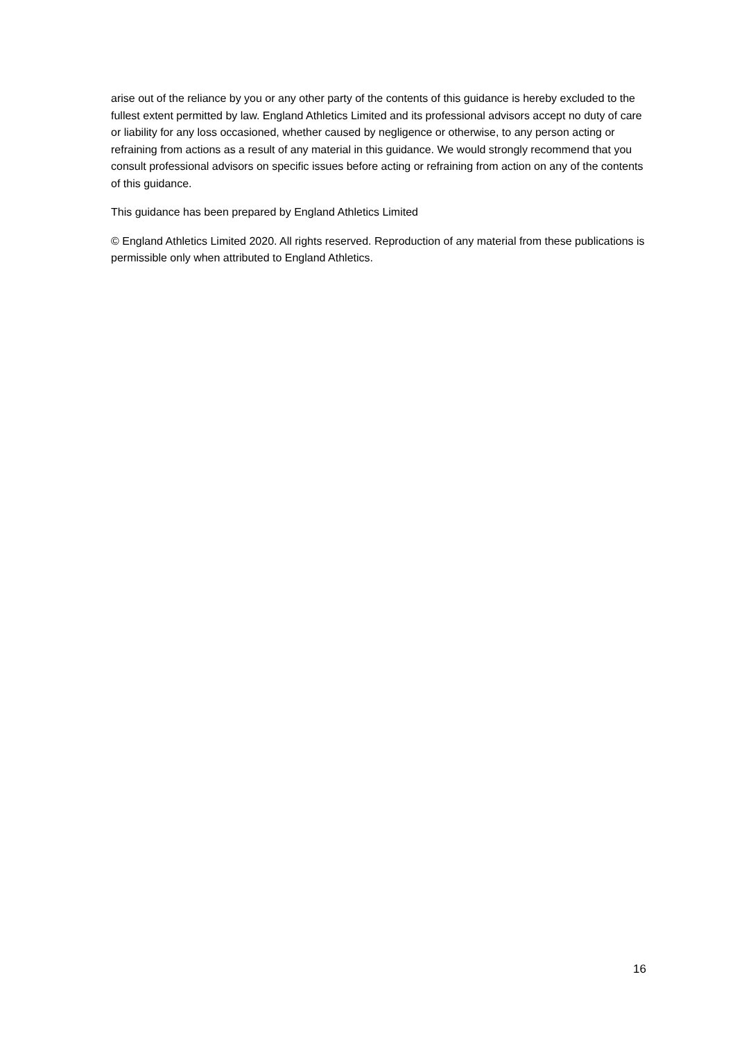arise out of the reliance by you or any other party of the contents of this guidance is hereby excluded to the fullest extent permitted by law. England Athletics Limited and its professional advisors accept no duty of care or liability for any loss occasioned, whether caused by negligence or otherwise, to any person acting or refraining from actions as a result of any material in this guidance. We would strongly recommend that you consult professional advisors on specific issues before acting or refraining from action on any of the contents of this guidance.
This guidance has been prepared by England Athletics Limited
© England Athletics Limited 2020. All rights reserved. Reproduction of any material from these publications is permissible only when attributed to England Athletics.
16